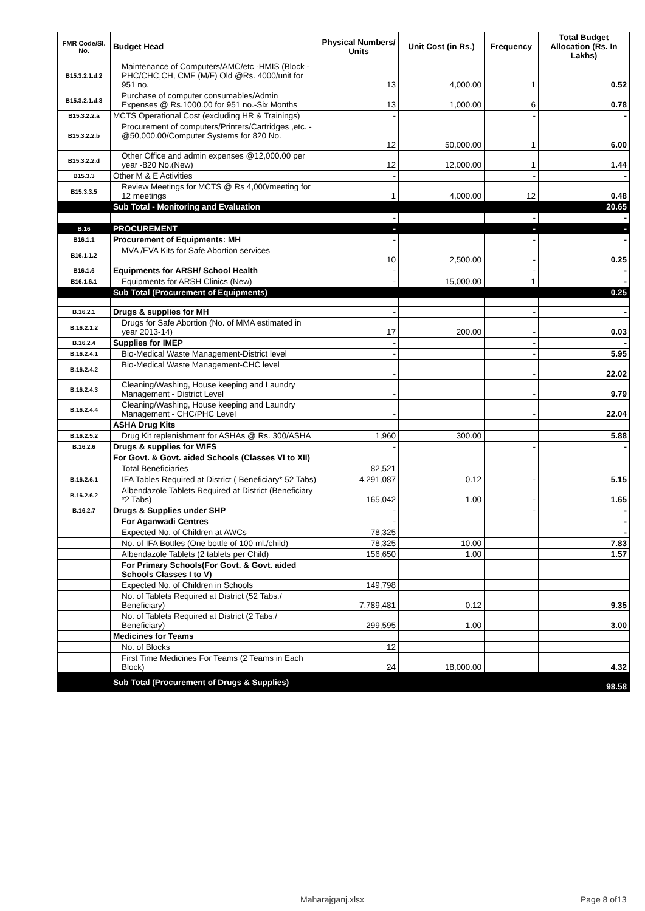| FMR Code/Sl. No. | Budget Head | Physical Numbers/ Units | Unit Cost (in Rs.) | Frequency | Total Budget Allocation (Rs. In Lakhs) |
| --- | --- | --- | --- | --- | --- |
| B15.3.2.1.d.2 | Maintenance of Computers/AMC/etc -HMIS (Block -PHC/CHC,CH, CMF (M/F) Old @Rs. 4000/unit for 951 no. | 13 | 4,000.00 | 1 | 0.52 |
| B15.3.2.1.d.3 | Purchase of computer consumables/Admin Expenses @ Rs.1000.00 for 951 no.-Six Months | 13 | 1,000.00 | 6 | 0.78 |
| B15.3.2.2.a | MCTS Operational Cost (excluding HR & Trainings) | - | | - | - |
| B15.3.2.2.b | Procurement of computers/Printers/Cartridges ,etc. -@50,000.00/Computer Systems for 820 No. | 12 | 50,000.00 | 1 | 6.00 |
| B15.3.2.2.d | Other Office and admin expenses @12,000.00 per year -820 No.(New) | 12 | 12,000.00 | 1 | 1.44 |
| B15.3.3 | Other M & E Activities | - | | - | - |
| B15.3.3.5 | Review Meetings for MCTS @ Rs 4,000/meeting for 12 meetings | 1 | 4,000.00 | 12 | 0.48 |
| | Sub Total - Monitoring and Evaluation | | | | 20.65 |
| | | - | | - | - |
| B.16 | PROCUREMENT | - | | - | - |
| B16.1.1 | Procurement of Equipments: MH | - | | - | - |
| B16.1.1.2 | MVA /EVA Kits for Safe Abortion services | 10 | 2,500.00 | - | 0.25 |
| B16.1.6 | Equipments for ARSH/ School Health | - | | - | - |
| B16.1.6.1 | Equipments for ARSH Clinics (New) | - | 15,000.00 | 1 | - |
| | Sub Total (Procurement of Equipments) | | | | 0.25 |
| B.16.2.1 | Drugs & supplies for MH | - | | - | - |
| B.16.2.1.2 | Drugs for Safe Abortion (No. of MMA estimated in year 2013-14) | 17 | 200.00 | - | 0.03 |
| B.16.2.4 | Supplies for IMEP | - | | - | - |
| B.16.2.4.1 | Bio-Medical Waste Management-District level | - | | - | 5.95 |
| B.16.2.4.2 | Bio-Medical Waste Management-CHC level | - | | - | 22.02 |
| B.16.2.4.3 | Cleaning/Washing, House keeping and Laundry Management - District Level | - | | - | 9.79 |
| B.16.2.4.4 | Cleaning/Washing, House keeping and Laundry Management - CHC/PHC Level | - | | - | 22.04 |
| | ASHA Drug Kits | | | | |
| B.16.2.5.2 | Drug Kit replenishment for ASHAs @ Rs. 300/ASHA | 1,960 | 300.00 | | 5.88 |
| B.16.2.6 | Drugs & supplies for WIFS | - | | - | - |
| | For Govt. & Govt. aided Schools (Classes VI to XII) | | | | |
| | Total Beneficiaries | 82,521 | | | |
| B.16.2.6.1 | IFA Tables Required at District ( Beneficiary* 52 Tabs) | 4,291,087 | 0.12 | - | 5.15 |
| B.16.2.6.2 | Albendazole Tablets Required at District (Beneficiary *2 Tabs) | 165,042 | 1.00 | - | 1.65 |
| B.16.2.7 | Drugs & Supplies under SHP | - | | - | - |
| | For Aganwadi Centres | - | | | - |
| | Expected No. of Children at AWCs | 78,325 | | | - |
| | No. of IFA Bottles (One bottle of 100 ml./child) | 78,325 | 10.00 | | 7.83 |
| | Albendazole Tablets (2 tablets per Child) | 156,650 | 1.00 | | 1.57 |
| | For Primary Schools(For Govt. & Govt. aided Schools Classes I to V) | | | | |
| | Expected No. of Children in Schools | 149,798 | | | |
| | No. of Tablets Required at District (52 Tabs./ Beneficiary) | 7,789,481 | 0.12 | | 9.35 |
| | No. of Tablets Required at District (2 Tabs./ Beneficiary) | 299,595 | 1.00 | | 3.00 |
| | Medicines for Teams | | | | |
| | No. of Blocks | 12 | | | |
| | First Time Medicines For Teams (2 Teams in Each Block) | 24 | 18,000.00 | | 4.32 |
| | Sub Total (Procurement of Drugs & Supplies) | | | | 98.58 |
Maharajganj.xlsx Page 8 of13